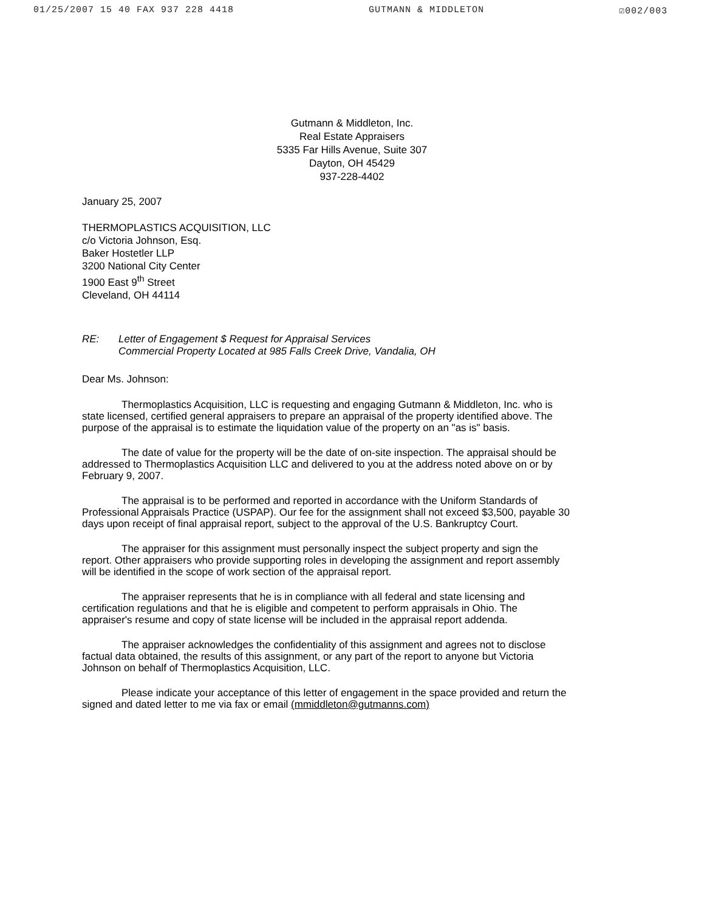01/25/2007 15 40 FAX 937 228 4418 GUTMANN & MIDDLETON ☑002/003
Gutmann & Middleton, Inc.
Real Estate Appraisers
5335 Far Hills Avenue, Suite 307
Dayton, OH 45429
937-228-4402
January 25, 2007
THERMOPLASTICS ACQUISITION, LLC
c/o Victoria Johnson, Esq.
Baker Hostetler LLP
3200 National City Center
1900 East 9<sup>th</sup> Street
Cleveland, OH 44114
RE: Letter of Engagement $ Request for Appraisal Services
Commercial Property Located at 985 Falls Creek Drive, Vandalia, OH
Dear Ms. Johnson:
Thermoplastics Acquisition, LLC is requesting and engaging Gutmann & Middleton, Inc. who is state licensed, certified general appraisers to prepare an appraisal of the property identified above. The purpose of the appraisal is to estimate the liquidation value of the property on an "as is" basis.
The date of value for the property will be the date of on-site inspection. The appraisal should be addressed to Thermoplastics Acquisition LLC and delivered to you at the address noted above on or by February 9, 2007.
The appraisal is to be performed and reported in accordance with the Uniform Standards of Professional Appraisals Practice (USPAP). Our fee for the assignment shall not exceed $3,500, payable 30 days upon receipt of final appraisal report, subject to the approval of the U.S. Bankruptcy Court.
The appraiser for this assignment must personally inspect the subject property and sign the report. Other appraisers who provide supporting roles in developing the assignment and report assembly will be identified in the scope of work section of the appraisal report.
The appraiser represents that he is in compliance with all federal and state licensing and certification regulations and that he is eligible and competent to perform appraisals in Ohio. The appraiser's resume and copy of state license will be included in the appraisal report addenda.
The appraiser acknowledges the confidentiality of this assignment and agrees not to disclose factual data obtained, the results of this assignment, or any part of the report to anyone but Victoria Johnson on behalf of Thermoplastics Acquisition, LLC.
Please indicate your acceptance of this letter of engagement in the space provided and return the signed and dated letter to me via fax or email (mmiddleton@gutmanns.com)